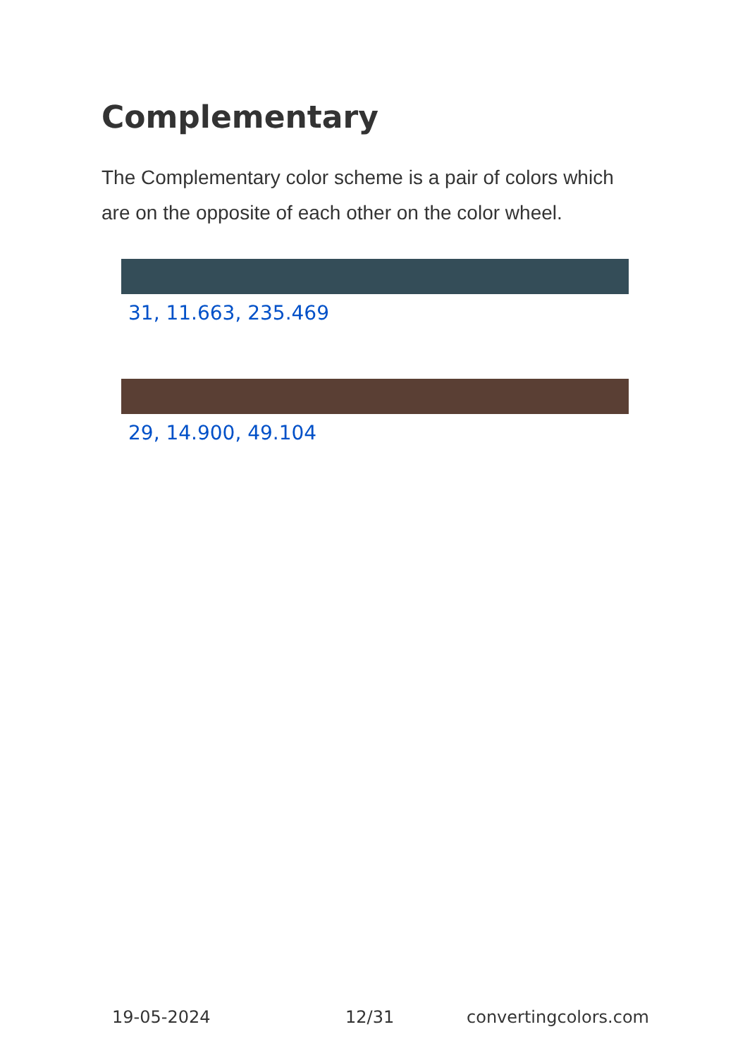Complementary
The Complementary color scheme is a pair of colors which are on the opposite of each other on the color wheel.
31, 11.663, 235.469
29, 14.900, 49.104
19-05-2024 12/31 convertingcolors.com